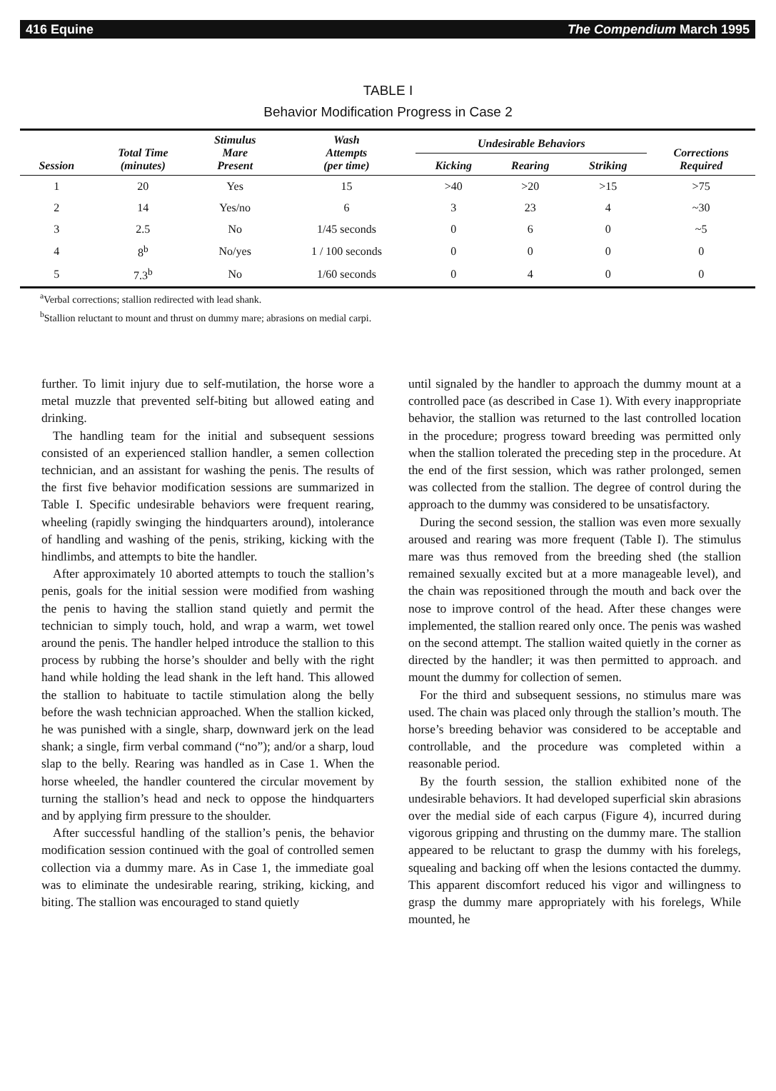416 Equine The Compendium March 1995
TABLE I
Behavior Modification Progress in Case 2
| Session | Total Time (minutes) | Stimulus Mare Present | Wash Attempts (per time) | Undesirable Behaviors | | | Corrections Required |
| --- | --- | --- | --- | --- | --- | --- | --- |
| | | | | Kicking | Rearing | Striking | |
| 1 | 20 | Yes | 15 | >40 | >20 | >15 | >75 |
| 2 | 14 | Yes/no | 6 | 3 | 23 | 4 | ~30 |
| 3 | 2.5 | No | 1/45 seconds | 0 | 6 | 0 | ~5 |
| 4 | 8<sup>b</sup> | No/yes | 1 / 100 seconds | 0 | 0 | 0 | 0 |
| 5 | 7.3<sup>b</sup> | No | 1/60 seconds | 0 | 4 | 0 | 0 |
<sup>a</sup> Verbal corrections; stallion redirected with lead shank.
<sup>b</sup> Stallion reluctant to mount and thrust on dummy mare; abrasions on medial carpi.
further. To limit injury due to self-mutilation, the horse wore a metal muzzle that prevented self-biting but allowed eating and drinking.
The handling team for the initial and subsequent sessions consisted of an experienced stallion handler, a semen collection technician, and an assistant for washing the penis. The results of the first five behavior modification sessions are summarized in Table I. Specific undesirable behaviors were frequent rearing, wheeling (rapidly swinging the hindquarters around), intolerance of handling and washing of the penis, striking, kicking with the hindlimbs, and attempts to bite the handler.
After approximately 10 aborted attempts to touch the stallion’s penis, goals for the initial session were modified from washing the penis to having the stallion stand quietly and permit the technician to simply touch, hold, and wrap a warm, wet towel around the penis. The handler helped introduce the stallion to this process by rubbing the horse’s shoulder and belly with the right hand while holding the lead shank in the left hand. This allowed the stallion to habituate to tactile stimulation along the belly before the wash technician approached. When the stallion kicked, he was punished with a single, sharp, downward jerk on the lead shank; a single, firm verbal command (“no”); and/or a sharp, loud slap to the belly. Rearing was handled as in Case 1. When the horse wheeled, the handler countered the circular movement by turning the stallion’s head and neck to oppose the hindquarters and by applying firm pressure to the shoulder.
After successful handling of the stallion’s penis, the behavior modification session continued with the goal of controlled semen collection via a dummy mare. As in Case 1, the immediate goal was to eliminate the undesirable rearing, striking, kicking, and biting. The stallion was encouraged to stand quietly
until signaled by the handler to approach the dummy mount at a controlled pace (as described in Case 1). With every inappropriate behavior, the stallion was returned to the last controlled location in the procedure; progress toward breeding was permitted only when the stallion tolerated the preceding step in the procedure. At the end of the first session, which was rather prolonged, semen was collected from the stallion. The degree of control during the approach to the dummy was considered to be unsatisfactory.
During the second session, the stallion was even more sexually aroused and rearing was more frequent (Table I). The stimulus mare was thus removed from the breeding shed (the stallion remained sexually excited but at a more manageable level), and the chain was repositioned through the mouth and back over the nose to improve control of the head. After these changes were implemented, the stallion reared only once. The penis was washed on the second attempt. The stallion waited quietly in the corner as directed by the handler; it was then permitted to approach. and mount the dummy for collection of semen.
For the third and subsequent sessions, no stimulus mare was used. The chain was placed only through the stallion’s mouth. The horse’s breeding behavior was considered to be acceptable and controllable, and the procedure was completed within a reasonable period.
By the fourth session, the stallion exhibited none of the undesirable behaviors. It had developed superficial skin abrasions over the medial side of each carpus (Figure 4), incurred during vigorous gripping and thrusting on the dummy mare. The stallion appeared to be reluctant to grasp the dummy with his forelegs, squealing and backing off when the lesions contacted the dummy. This apparent discomfort reduced his vigor and willingness to grasp the dummy mare appropriately with his forelegs, While mounted, he